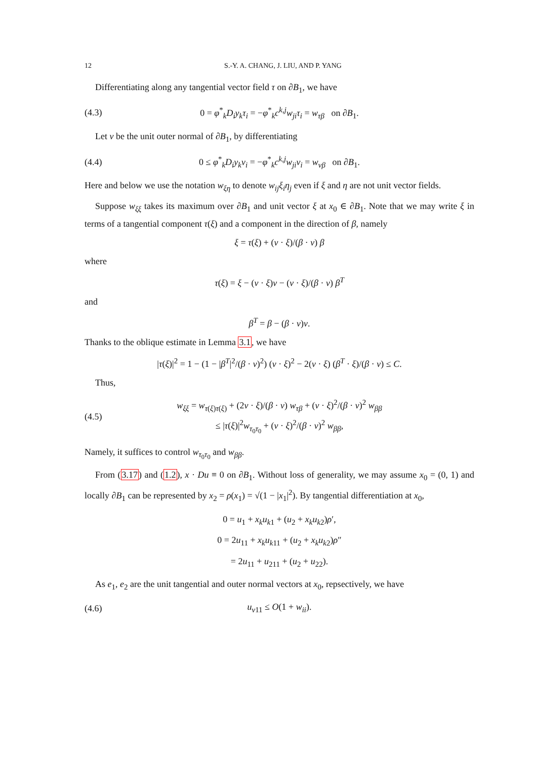12 S.-Y. A. CHANG, J. LIU, AND P. YANG
Differentiating along any tangential vector field τ on ∂B<sub>1</sub>, we have
(4.3) 0 = φ<sup>*</sup><sub>k</sub>D<sub>i</sub>y<sub>k</sub>τ<sub>i</sub> = −φ<sup>*</sup><sub>k</sub>c<sup>k,j</sup>w<sub>ji</sub>τ<sub>i</sub> = w<sub>τβ</sub> on ∂B<sub>1</sub>.
Let ν be the unit outer normal of ∂B<sub>1</sub>, by differentiating
(4.4) 0 ≤ φ<sup>*</sup><sub>k</sub>D<sub>i</sub>y<sub>k</sub>ν<sub>i</sub> = −φ<sup>*</sup><sub>k</sub>c<sup>k,j</sup>w<sub>ji</sub>ν<sub>i</sub> = w<sub>νβ</sub> on ∂B<sub>1</sub>.
Here and below we use the notation w<sub>ξη</sub> to denote w<sub>ij</sub>ξ<sub>i</sub>η<sub>j</sub> even if ξ and η are not unit vector fields.
Suppose w<sub>ξξ</sub> takes its maximum over ∂B<sub>1</sub> and unit vector ξ at x<sub>0</sub> ∈ ∂B<sub>1</sub>. Note that we may write ξ in terms of a tangential component τ(ξ) and a component in the direction of β, namely
ξ = τ(ξ) + (ν · ξ)/(β · ν) β
where
τ(ξ) = ξ − (ν · ξ)ν − (ν · ξ)/(β · ν) β<sup>T</sup>
and
β<sup>T</sup> = β − (β · ν)ν.
Thanks to the oblique estimate in Lemma 3.1, we have
|τ(ξ)|<sup>2</sup> = 1 − (1 − |β<sup>T</sup>|<sup>2</sup>/(β · ν)<sup>2</sup>) (ν · ξ)<sup>2</sup> − 2(ν · ξ) (β<sup>T</sup> · ξ)/(β · ν) ≤ C.
Thus,
(4.5) w<sub>ξξ</sub> = w<sub>τ(ξ)τ(ξ)</sub> + (2ν · ξ)/(β · ν) w<sub>τβ</sub> + (ν · ξ)<sup>2</sup>/(β · ν)<sup>2</sup> w<sub>ββ</sub>
≤ |τ(ξ)|<sup>2</sup>w<sub>τ<sub>0</sub>τ<sub>0</sub></sub> + (ν · ξ)<sup>2</sup>/(β · ν)<sup>2</sup> w<sub>ββ</sub>,
Namely, it suffices to control w<sub>τ<sub>0</sub>τ<sub>0</sub></sub> and w<sub>ββ</sub>.
From (3.17) and (1.2), x · Du ≡ 0 on ∂B<sub>1</sub>. Without loss of generality, we may assume x<sub>0</sub> = (0, 1) and locally ∂B<sub>1</sub> can be represented by x<sub>2</sub> = ρ(x<sub>1</sub>) = √(1 − |x<sub>1</sub>|<sup>2</sup>). By tangential differentiation at x<sub>0</sub>,
0 = u<sub>1</sub> + x<sub>k</sub>u<sub>k1</sub> + (u<sub>2</sub> + x<sub>k</sub>u<sub>k2</sub>)ρ′,
0 = 2u<sub>11</sub> + x<sub>k</sub>u<sub>k11</sub> + (u<sub>2</sub> + x<sub>k</sub>u<sub>k2</sub>)ρ″
= 2u<sub>11</sub> + u<sub>211</sub> + (u<sub>2</sub> + u<sub>22</sub>).
As e<sub>1</sub>, e<sub>2</sub> are the unit tangential and outer normal vectors at x<sub>0</sub>, repsectively, we have
(4.6) u<sub>ν11</sub> ≤ O(1 + w<sub>ii</sub>).